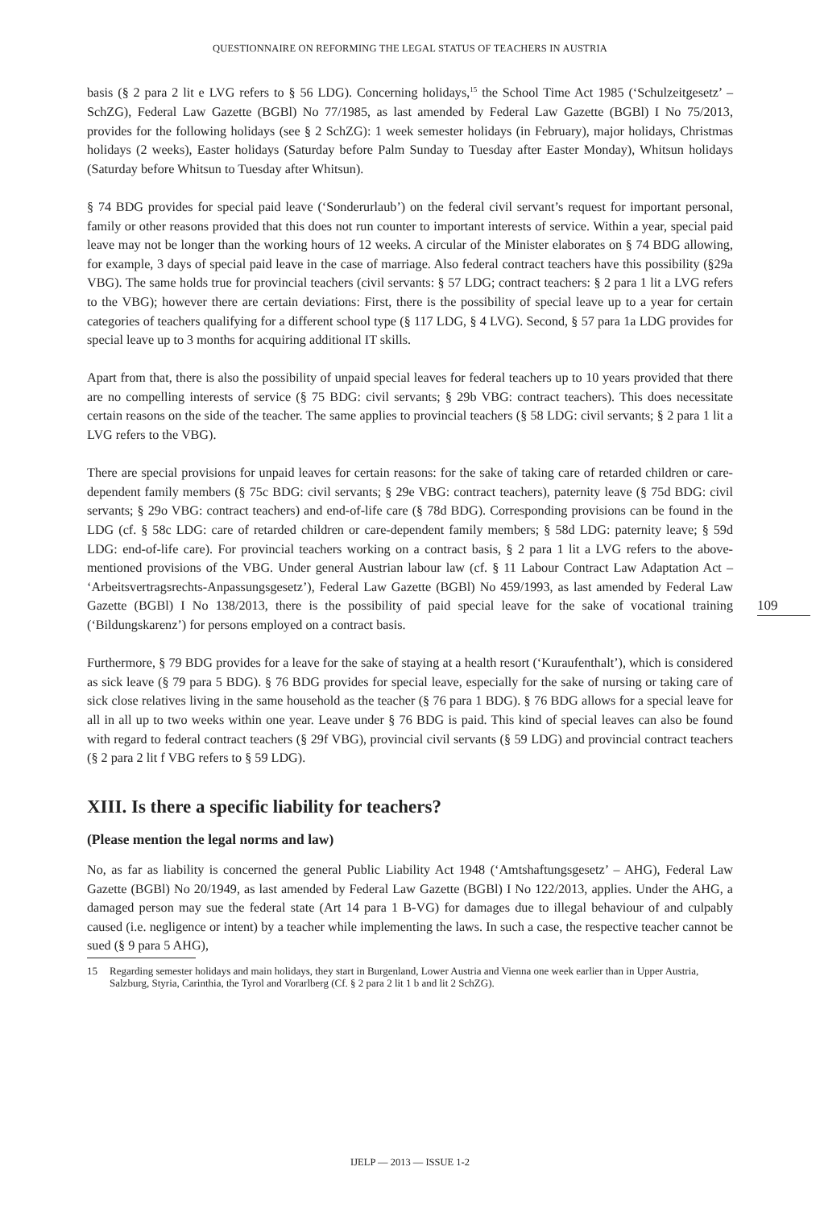QUESTIONNAIRE ON REFORMING THE LEGAL STATUS OF TEACHERS IN AUSTRIA
109
basis (§ 2 para 2 lit e LVG refers to § 56 LDG). Concerning holidays,<sup>15</sup> the School Time Act 1985 (‘Schulzeitgesetz’ – SchZG), Federal Law Gazette (BGBl) No 77/1985, as last amended by Federal Law Gazette (BGBl) I No 75/2013, provides for the following holidays (see § 2 SchZG): 1 week semester holidays (in February), major holidays, Christmas holidays (2 weeks), Easter holidays (Saturday before Palm Sunday to Tuesday after Easter Monday), Whitsun holidays (Saturday before Whitsun to Tuesday after Whitsun).
§ 74 BDG provides for special paid leave (‘Sonderurlaub’) on the federal civil servant’s request for important personal, family or other reasons provided that this does not run counter to important interests of service. Within a year, special paid leave may not be longer than the working hours of 12 weeks. A circular of the Minister elaborates on § 74 BDG allowing, for example, 3 days of special paid leave in the case of marriage. Also federal contract teachers have this possibility (§29a VBG). The same holds true for provincial teachers (civil servants: § 57 LDG; contract teachers: § 2 para 1 lit a LVG refers to the VBG); however there are certain deviations: First, there is the possibility of special leave up to a year for certain categories of teachers qualifying for a different school type (§ 117 LDG, § 4 LVG). Second, § 57 para 1a LDG provides for special leave up to 3 months for acquiring additional IT skills.
Apart from that, there is also the possibility of unpaid special leaves for federal teachers up to 10 years provided that there are no compelling interests of service (§ 75 BDG: civil servants; § 29b VBG: contract teachers). This does necessitate certain reasons on the side of the teacher. The same applies to provincial teachers (§ 58 LDG: civil servants; § 2 para 1 lit a LVG refers to the VBG).
There are special provisions for unpaid leaves for certain reasons: for the sake of taking care of retarded children or care-dependent family members (§ 75c BDG: civil servants; § 29e VBG: contract teachers), paternity leave (§ 75d BDG: civil servants; § 29o VBG: contract teachers) and end-of-life care (§ 78d BDG). Corresponding provisions can be found in the LDG (cf. § 58c LDG: care of retarded children or care-dependent family members; § 58d LDG: paternity leave; § 59d LDG: end-of-life care). For provincial teachers working on a contract basis, § 2 para 1 lit a LVG refers to the above-mentioned provisions of the VBG. Under general Austrian labour law (cf. § 11 Labour Contract Law Adaptation Act – ‘Arbeitsvertragsrechts-Anpassungsgesetz’), Federal Law Gazette (BGBl) No 459/1993, as last amended by Federal Law Gazette (BGBl) I No 138/2013, there is the possibility of paid special leave for the sake of vocational training (‘Bildungskarenz’) for persons employed on a contract basis.
Furthermore, § 79 BDG provides for a leave for the sake of staying at a health resort (‘Kuraufenthalt’), which is considered as sick leave (§ 79 para 5 BDG). § 76 BDG provides for special leave, especially for the sake of nursing or taking care of sick close relatives living in the same household as the teacher (§ 76 para 1 BDG). § 76 BDG allows for a special leave for all in all up to two weeks within one year. Leave under § 76 BDG is paid. This kind of special leaves can also be found with regard to federal contract teachers (§ 29f VBG), provincial civil servants (§ 59 LDG) and provincial contract teachers (§ 2 para 2 lit f VBG refers to § 59 LDG).
XIII. Is there a specific liability for teachers?
(Please mention the legal norms and law)
No, as far as liability is concerned the general Public Liability Act 1948 (‘Amtshaftungsgesetz’ – AHG), Federal Law Gazette (BGBl) No 20/1949, as last amended by Federal Law Gazette (BGBl) I No 122/2013, applies. Under the AHG, a damaged person may sue the federal state (Art 14 para 1 B-VG) for damages due to illegal behaviour of and culpably caused (i.e. negligence or intent) by a teacher while implementing the laws. In such a case, the respective teacher cannot be sued (§ 9 para 5 AHG),
15 Regarding semester holidays and main holidays, they start in Burgenland, Lower Austria and Vienna one week earlier than in Upper Austria, Salzburg, Styria, Carinthia, the Tyrol and Vorarlberg (Cf. § 2 para 2 lit 1 b and lit 2 SchZG).
IJELP — 2013 — ISSUE 1-2